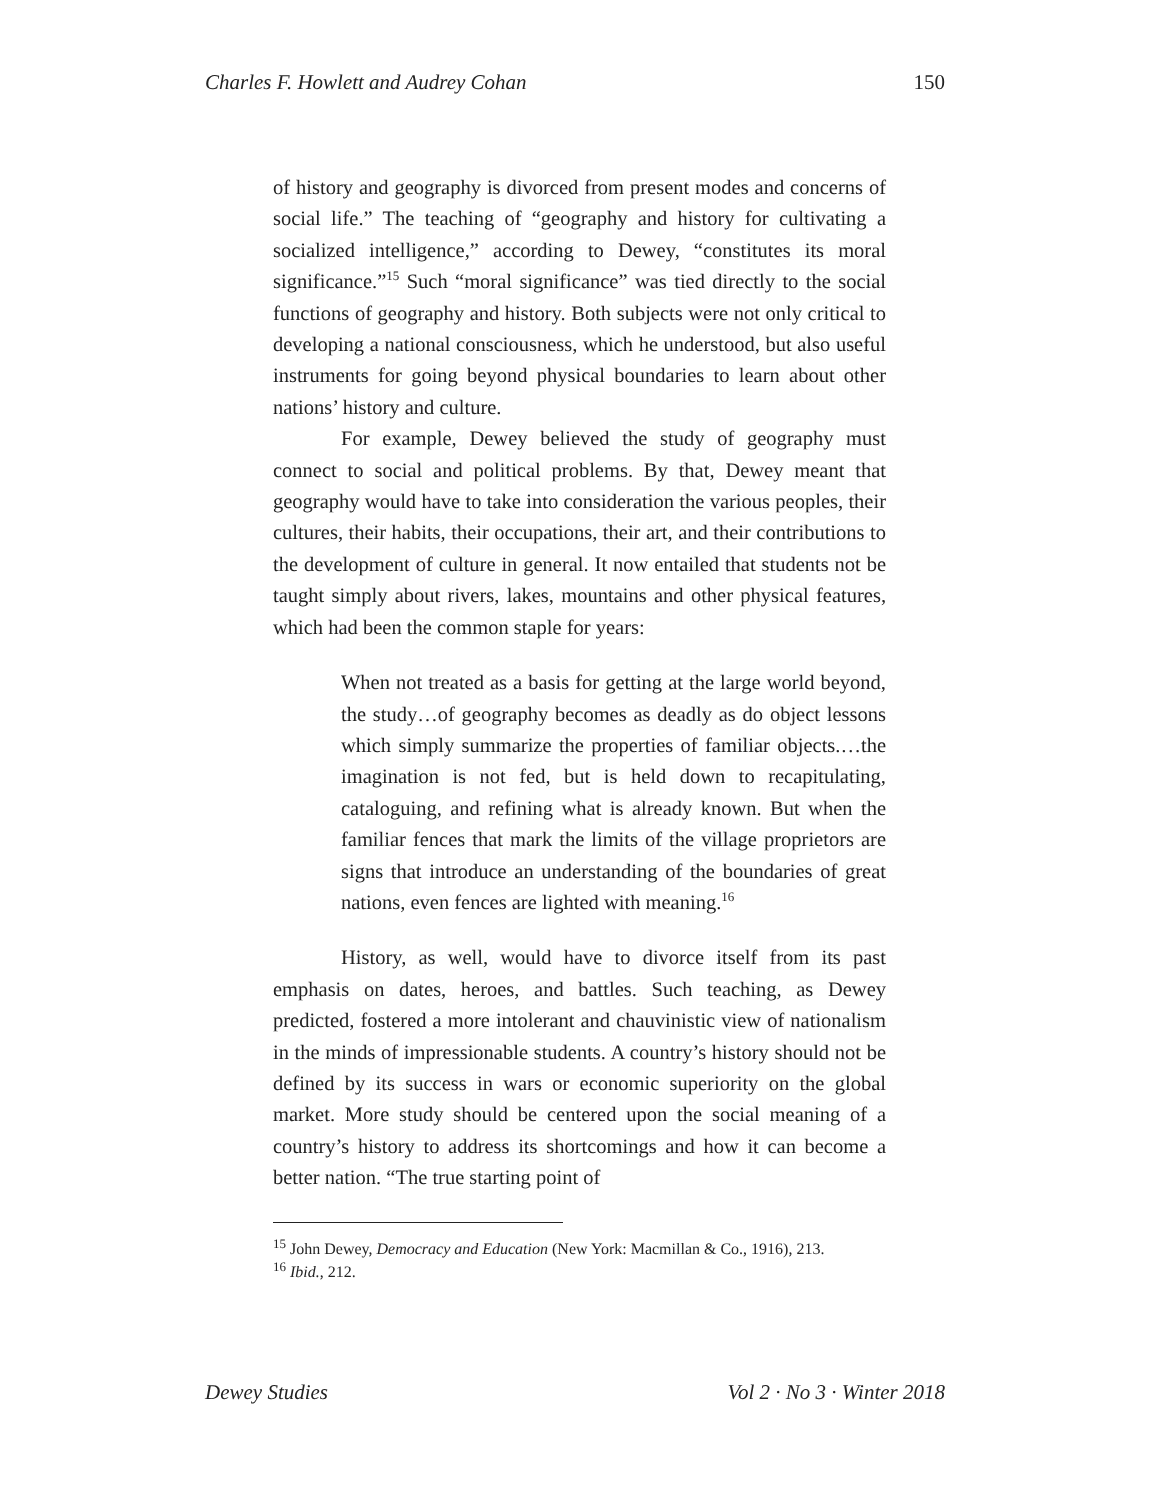Charles F. Howlett and Audrey Cohan 150
of history and geography is divorced from present modes and concerns of social life.” The teaching of “geography and history for cultivating a socialized intelligence,” according to Dewey, “constitutes its moral significance.”<sup>15</sup> Such “moral significance” was tied directly to the social functions of geography and history. Both subjects were not only critical to developing a national consciousness, which he understood, but also useful instruments for going beyond physical boundaries to learn about other nations’ history and culture.
For example, Dewey believed the study of geography must connect to social and political problems. By that, Dewey meant that geography would have to take into consideration the various peoples, their cultures, their habits, their occupations, their art, and their contributions to the development of culture in general. It now entailed that students not be taught simply about rivers, lakes, mountains and other physical features, which had been the common staple for years:
When not treated as a basis for getting at the large world beyond, the study…of geography becomes as deadly as do object lessons which simply summarize the properties of familiar objects.…the imagination is not fed, but is held down to recapitulating, cataloguing, and refining what is already known. But when the familiar fences that mark the limits of the village proprietors are signs that introduce an understanding of the boundaries of great nations, even fences are lighted with meaning.<sup>16</sup>
History, as well, would have to divorce itself from its past emphasis on dates, heroes, and battles. Such teaching, as Dewey predicted, fostered a more intolerant and chauvinistic view of nationalism in the minds of impressionable students. A country’s history should not be defined by its success in wars or economic superiority on the global market. More study should be centered upon the social meaning of a country’s history to address its shortcomings and how it can become a better nation. “The true starting point of
<sup>15</sup> John Dewey, Democracy and Education (New York: Macmillan & Co., 1916), 213.
<sup>16</sup> Ibid., 212.
Dewey Studies Vol 2 · No 3 · Winter 2018